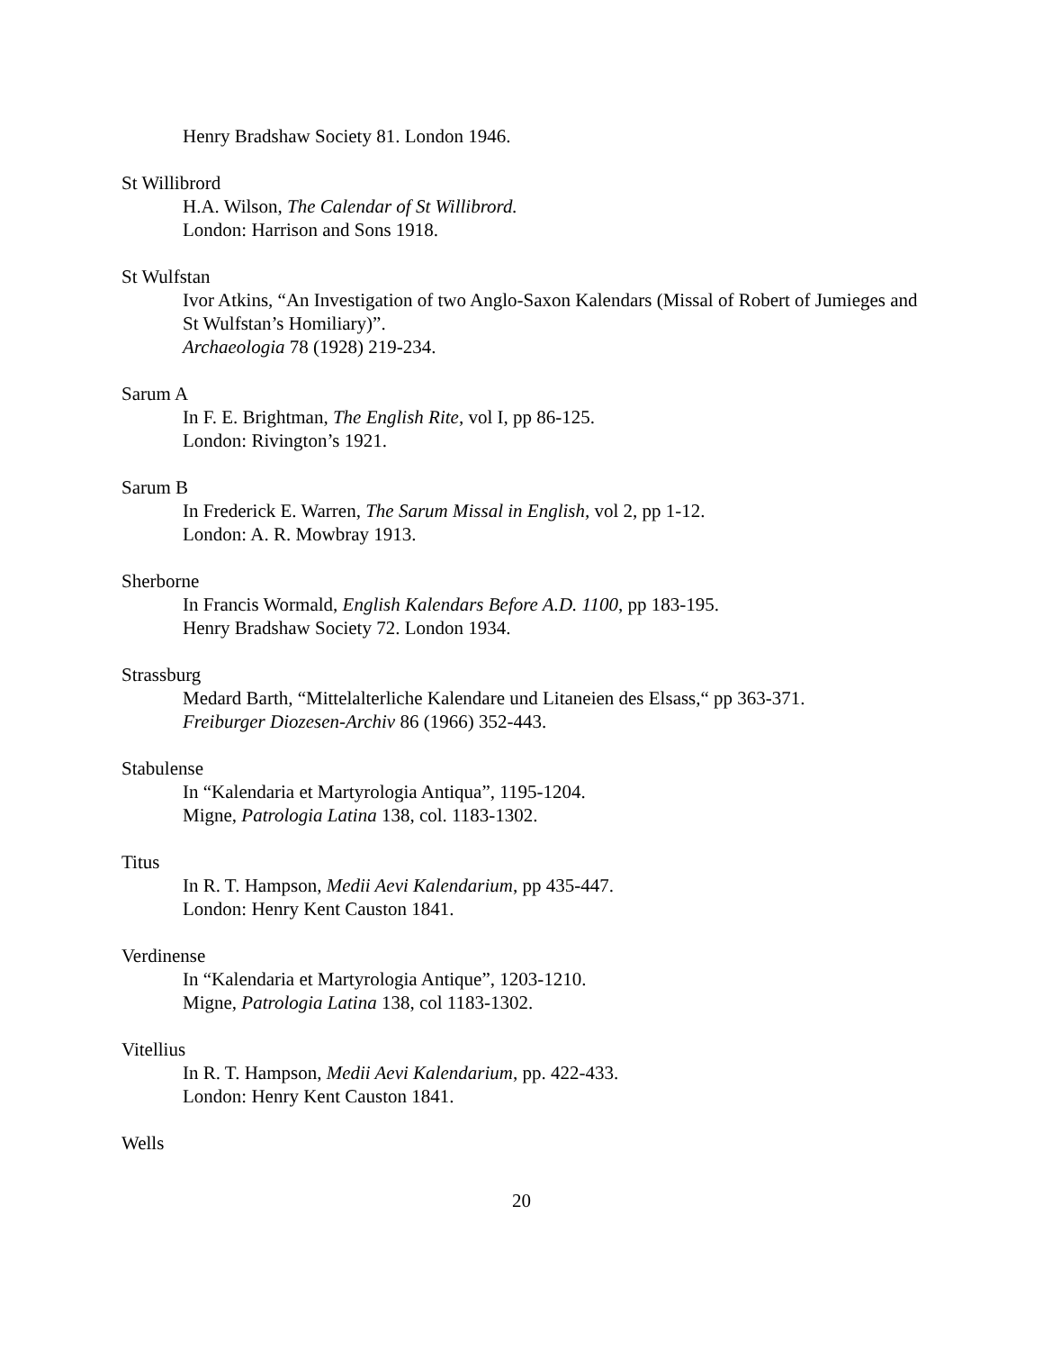Henry Bradshaw Society 81. London 1946.
St Willibrord
H.A. Wilson, The Calendar of St Willibrord.
London: Harrison and Sons 1918.
St Wulfstan
Ivor Atkins, “An Investigation of two Anglo-Saxon Kalendars (Missal of Robert of Jumieges and St Wulfstan’s Homiliary)”.
Archaeologia 78 (1928) 219-234.
Sarum A
In F. E. Brightman, The English Rite, vol I, pp 86-125.
London: Rivington’s 1921.
Sarum B
In Frederick E. Warren, The Sarum Missal in English, vol 2, pp 1-12.
London: A. R. Mowbray 1913.
Sherborne
In Francis Wormald, English Kalendars Before A.D. 1100, pp 183-195.
Henry Bradshaw Society 72. London 1934.
Strassburg
Medard Barth, “Mittelalterliche Kalendare und Litaneien des Elsass,“ pp 363-371.
Freiburger Diozesen-Archiv 86 (1966) 352-443.
Stabulense
In “Kalendaria et Martyrologia Antiqua”, 1195-1204.
Migne, Patrologia Latina 138, col. 1183-1302.
Titus
In R. T. Hampson, Medii Aevi Kalendarium, pp 435-447.
London: Henry Kent Causton 1841.
Verdinense
In “Kalendaria et Martyrologia Antique”, 1203-1210.
Migne, Patrologia Latina 138, col 1183-1302.
Vitellius
In R. T. Hampson, Medii Aevi Kalendarium, pp. 422-433.
London: Henry Kent Causton 1841.
Wells
20